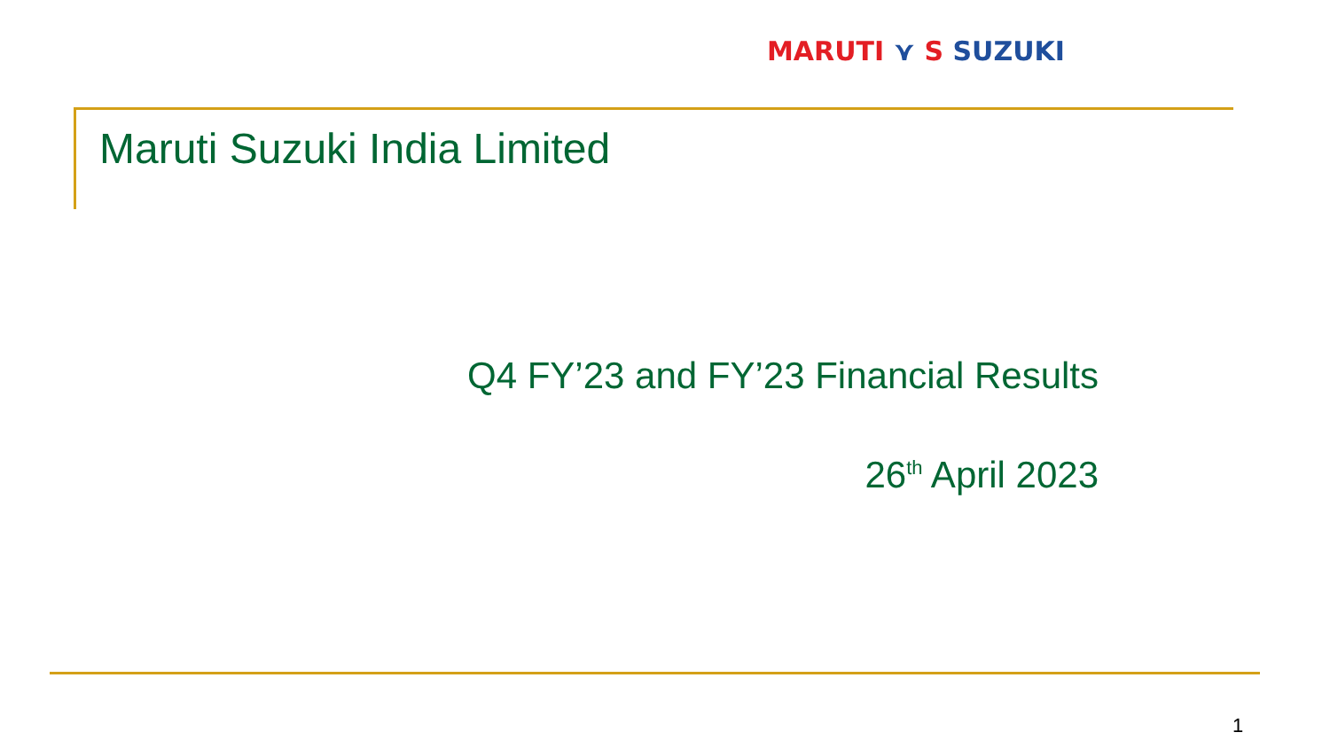MARUTI ⋎ S SUZUKI
Maruti Suzuki India Limited
Q4 FY’23 and FY’23 Financial Results
26<sup>th</sup> April 2023
1